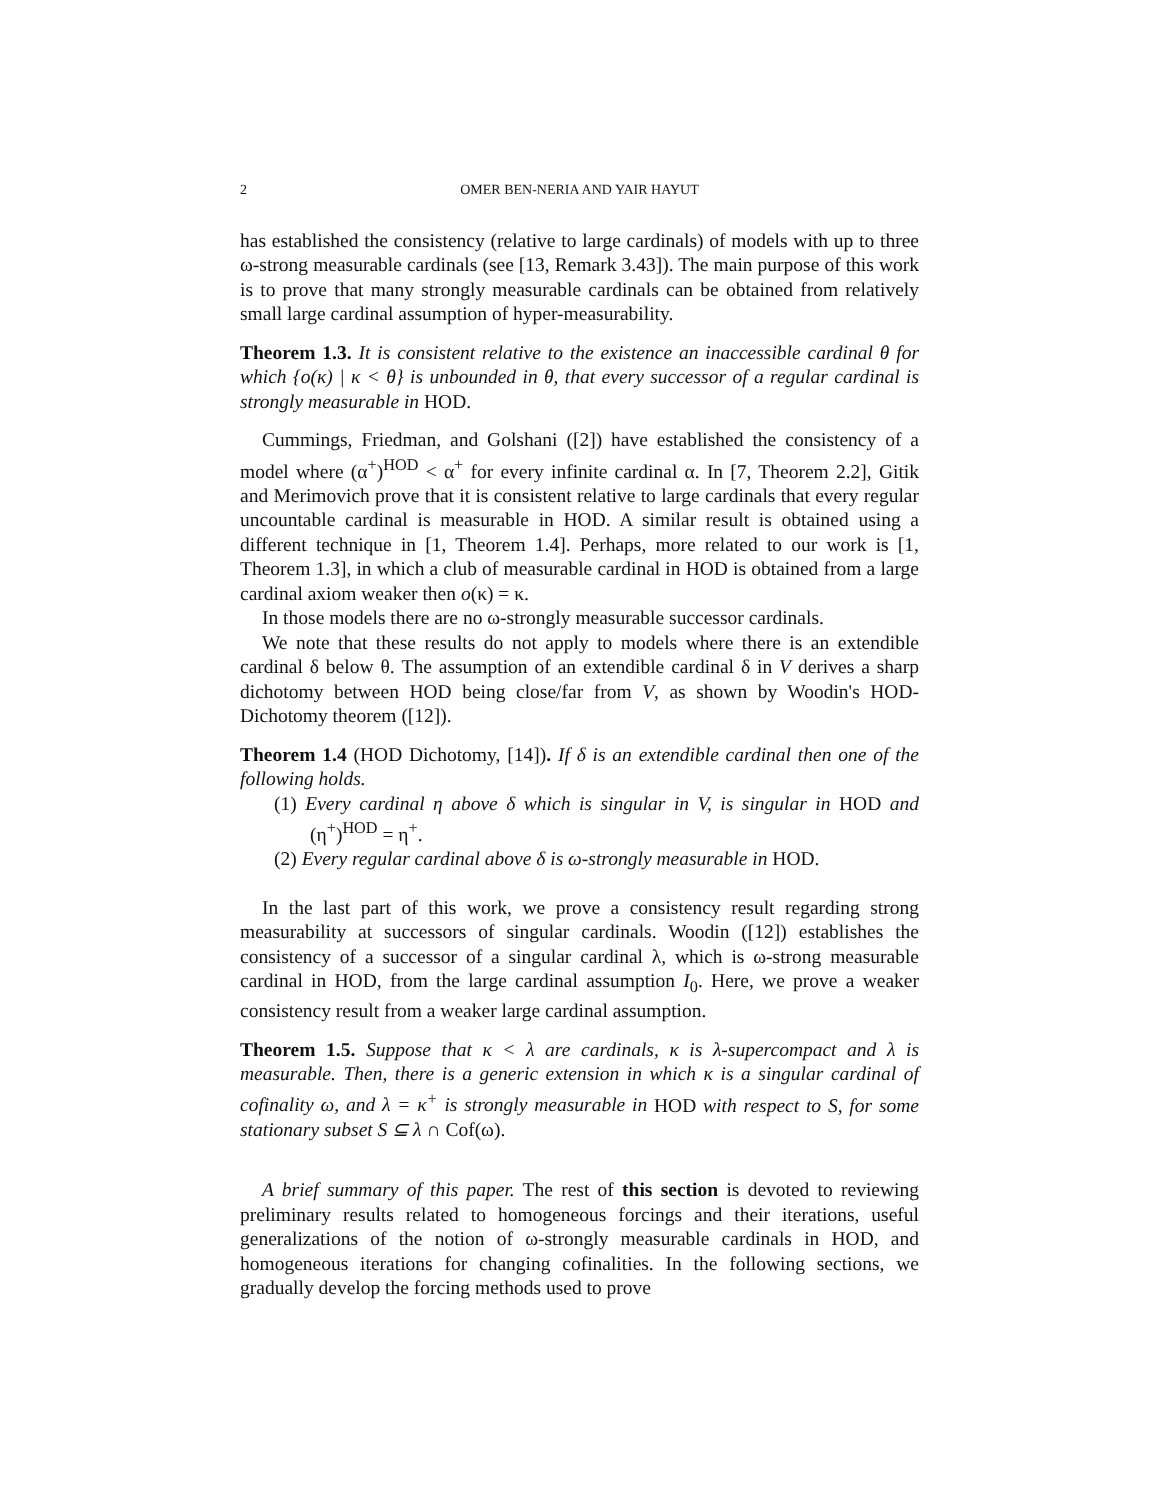2 OMER BEN-NERIA AND YAIR HAYUT
has established the consistency (relative to large cardinals) of models with up to three ω-strong measurable cardinals (see [13, Remark 3.43]). The main purpose of this work is to prove that many strongly measurable cardinals can be obtained from relatively small large cardinal assumption of hyper-measurability.
Theorem 1.3. It is consistent relative to the existence an inaccessible cardinal θ for which {o(κ) | κ < θ} is unbounded in θ, that every successor of a regular cardinal is strongly measurable in HOD.
Cummings, Friedman, and Golshani ([2]) have established the consistency of a model where (α<sup>+</sup>)<sup>HOD</sup> < α<sup>+</sup> for every infinite cardinal α. In [7, Theorem 2.2], Gitik and Merimovich prove that it is consistent relative to large cardinals that every regular uncountable cardinal is measurable in HOD. A similar result is obtained using a different technique in [1, Theorem 1.4]. Perhaps, more related to our work is [1, Theorem 1.3], in which a club of measurable cardinal in HOD is obtained from a large cardinal axiom weaker then o(κ) = κ.
In those models there are no ω-strongly measurable successor cardinals.
We note that these results do not apply to models where there is an extendible cardinal δ below θ. The assumption of an extendible cardinal δ in V derives a sharp dichotomy between HOD being close/far from V, as shown by Woodin's HOD-Dichotomy theorem ([12]).
Theorem 1.4 (HOD Dichotomy, [14]). If δ is an extendible cardinal then one of the following holds.
(1) Every cardinal η above δ which is singular in V, is singular in HOD and (η<sup>+</sup>)<sup>HOD</sup> = η<sup>+</sup>.
(2) Every regular cardinal above δ is ω-strongly measurable in HOD.
In the last part of this work, we prove a consistency result regarding strong measurability at successors of singular cardinals. Woodin ([12]) establishes the consistency of a successor of a singular cardinal λ, which is ω-strong measurable cardinal in HOD, from the large cardinal assumption I<sub>0</sub>. Here, we prove a weaker consistency result from a weaker large cardinal assumption.
Theorem 1.5. Suppose that κ < λ are cardinals, κ is λ-supercompact and λ is measurable. Then, there is a generic extension in which κ is a singular cardinal of cofinality ω, and λ = κ<sup>+</sup> is strongly measurable in HOD with respect to S, for some stationary subset S ⊆ λ ∩ Cof(ω).
A brief summary of this paper. The rest of this section is devoted to reviewing preliminary results related to homogeneous forcings and their iterations, useful generalizations of the notion of ω-strongly measurable cardinals in HOD, and homogeneous iterations for changing cofinalities. In the following sections, we gradually develop the forcing methods used to prove